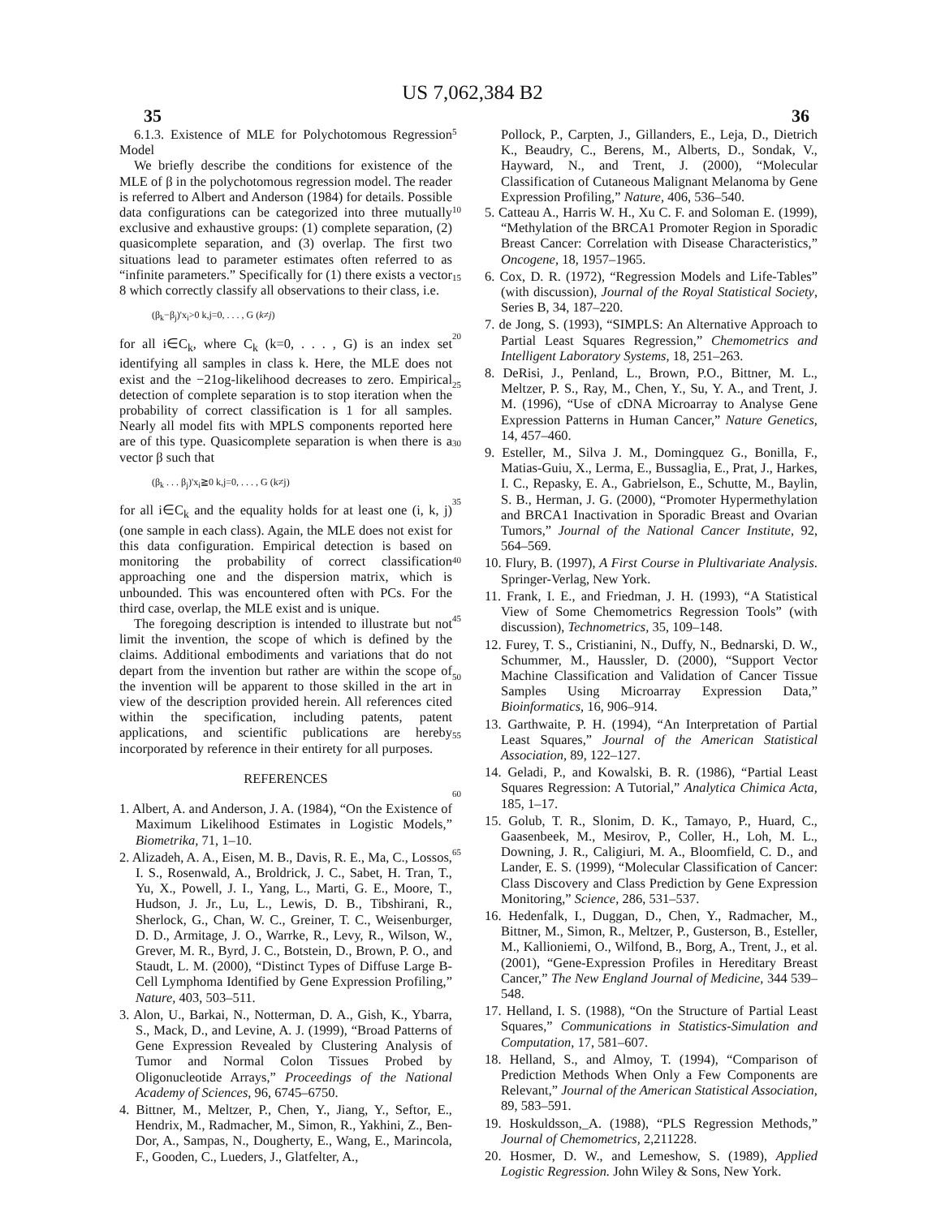US 7,062,384 B2
35 36
6.1.3. Existence of MLE for Polychotomous Regression Model
We briefly describe the conditions for existence of the MLE of β in the polychotomous regression model. The reader is referred to Albert and Anderson (1984) for details. Possible data configurations can be categorized into three mutually exclusive and exhaustive groups: (1) complete separation, (2) quasicomplete separation, and (3) overlap. The first two situations lead to parameter estimates often referred to as “infinite parameters.” Specifically for (1) there exists a vector 8 which correctly classify all observations to their class, i.e.
(β<sub>k</sub>−β<sub>j</sub>)'x<sub>i</sub>>0 k,j=0, . . . , G (k≠j)
for all i∈C<sub>k</sub>, where C<sub>k</sub> (k=0, . . . , G) is an index set identifying all samples in class k. Here, the MLE does not exist and the −21og-likelihood decreases to zero. Empirical detection of complete separation is to stop iteration when the probability of correct classification is 1 for all samples. Nearly all model fits with MPLS components reported here are of this type. Quasicomplete separation is when there is a vector β such that
(β<sub>k</sub> . . . β<sub>j</sub>)'x<sub>i</sub>≧0 k,j=0, . . . , G (k≠j)
for all i∈C<sub>k</sub> and the equality holds for at least one (i, k, j) (one sample in each class). Again, the MLE does not exist for this data configuration. Empirical detection is based on monitoring the probability of correct classification approaching one and the dispersion matrix, which is unbounded. This was encountered often with PCs. For the third case, overlap, the MLE exist and is unique.
The foregoing description is intended to illustrate but not limit the invention, the scope of which is defined by the claims. Additional embodiments and variations that do not depart from the invention but rather are within the scope of the invention will be apparent to those skilled in the art in view of the description provided herein. All references cited within the specification, including patents, patent applications, and scientific publications are hereby incorporated by reference in their entirety for all purposes.
REFERENCES
1. Albert, A. and Anderson, J. A. (1984), “On the Existence of Maximum Likelihood Estimates in Logistic Models,” Biometrika, 71, 1–10.
2. Alizadeh, A. A., Eisen, M. B., Davis, R. E., Ma, C., Lossos, I. S., Rosenwald, A., Broldrick, J. C., Sabet, H. Tran, T., Yu, X., Powell, J. I., Yang, L., Marti, G. E., Moore, T., Hudson, J. Jr., Lu, L., Lewis, D. B., Tibshirani, R., Sherlock, G., Chan, W. C., Greiner, T. C., Weisenburger, D. D., Armitage, J. O., Warrke, R., Levy, R., Wilson, W., Grever, M. R., Byrd, J. C., Botstein, D., Brown, P. O., and Staudt, L. M. (2000), “Distinct Types of Diffuse Large B-Cell Lymphoma Identified by Gene Expression Profiling,” Nature, 403, 503–511.
3. Alon, U., Barkai, N., Notterman, D. A., Gish, K., Ybarra, S., Mack, D., and Levine, A. J. (1999), “Broad Patterns of Gene Expression Revealed by Clustering Analysis of Tumor and Normal Colon Tissues Probed by Oligonucleotide Arrays,” Proceedings of the National Academy of Sciences, 96, 6745–6750.
4. Bittner, M., Meltzer, P., Chen, Y., Jiang, Y., Seftor, E., Hendrix, M., Radmacher, M., Simon, R., Yakhini, Z., Ben-Dor, A., Sampas, N., Dougherty, E., Wang, E., Marincola, F., Gooden, C., Lueders, J., Glatfelter, A.,
5
10
15
20
25
30
35
40
45
50
55
60
65
Pollock, P., Carpten, J., Gillanders, E., Leja, D., Dietrich K., Beaudry, C., Berens, M., Alberts, D., Sondak, V., Hayward, N., and Trent, J. (2000), “Molecular Classification of Cutaneous Malignant Melanoma by Gene Expression Profiling,” Nature, 406, 536–540.
5. Catteau A., Harris W. H., Xu C. F. and Soloman E. (1999), “Methylation of the BRCA1 Promoter Region in Sporadic Breast Cancer: Correlation with Disease Characteristics,” Oncogene, 18, 1957–1965.
6. Cox, D. R. (1972), “Regression Models and Life-Tables” (with discussion), Journal of the Royal Statistical Society, Series B, 34, 187–220.
7. de Jong, S. (1993), “SIMPLS: An Alternative Approach to Partial Least Squares Regression,” Chemometrics and Intelligent Laboratory Systems, 18, 251–263.
8. DeRisi, J., Penland, L., Brown, P.O., Bittner, M. L., Meltzer, P. S., Ray, M., Chen, Y., Su, Y. A., and Trent, J. M. (1996), “Use of cDNA Microarray to Analyse Gene Expression Patterns in Human Cancer,” Nature Genetics, 14, 457–460.
9. Esteller, M., Silva J. M., Domingquez G., Bonilla, F., Matias-Guiu, X., Lerma, E., Bussaglia, E., Prat, J., Harkes, I. C., Repasky, E. A., Gabrielson, E., Schutte, M., Baylin, S. B., Herman, J. G. (2000), “Promoter Hypermethylation and BRCA1 Inactivation in Sporadic Breast and Ovarian Tumors,” Journal of the National Cancer Institute, 92, 564–569.
10. Flury, B. (1997), A First Course in Plultivariate Analysis. Springer-Verlag, New York.
11. Frank, I. E., and Friedman, J. H. (1993), “A Statistical View of Some Chemometrics Regression Tools” (with discussion), Technometrics, 35, 109–148.
12. Furey, T. S., Cristianini, N., Duffy, N., Bednarski, D. W., Schummer, M., Haussler, D. (2000), “Support Vector Machine Classification and Validation of Cancer Tissue Samples Using Microarray Expression Data,” Bioinformatics, 16, 906–914.
13. Garthwaite, P. H. (1994), “An Interpretation of Partial Least Squares,” Journal of the American Statistical Association, 89, 122–127.
14. Geladi, P., and Kowalski, B. R. (1986), “Partial Least Squares Regression: A Tutorial,” Analytica Chimica Acta, 185, 1–17.
15. Golub, T. R., Slonim, D. K., Tamayo, P., Huard, C., Gaasenbeek, M., Mesirov, P., Coller, H., Loh, M. L., Downing, J. R., Caligiuri, M. A., Bloomfield, C. D., and Lander, E. S. (1999), “Molecular Classification of Cancer: Class Discovery and Class Prediction by Gene Expression Monitoring,” Science, 286, 531–537.
16. Hedenfalk, I., Duggan, D., Chen, Y., Radmacher, M., Bittner, M., Simon, R., Meltzer, P., Gusterson, B., Esteller, M., Kallioniemi, O., Wilfond, B., Borg, A., Trent, J., et al. (2001), “Gene-Expression Profiles in Hereditary Breast Cancer,” The New England Journal of Medicine, 344 539–548.
17. Helland, I. S. (1988), “On the Structure of Partial Least Squares,” Communications in Statistics-Simulation and Computation, 17, 581–607.
18. Helland, S., and Almoy, T. (1994), “Comparison of Prediction Methods When Only a Few Components are Relevant,” Journal of the American Statistical Association, 89, 583–591.
19. Hoskuldsson,_A. (1988), “PLS Regression Methods,” Journal of Chemometrics, 2,211228.
20. Hosmer, D. W., and Lemeshow, S. (1989), Applied Logistic Regression. John Wiley & Sons, New York.